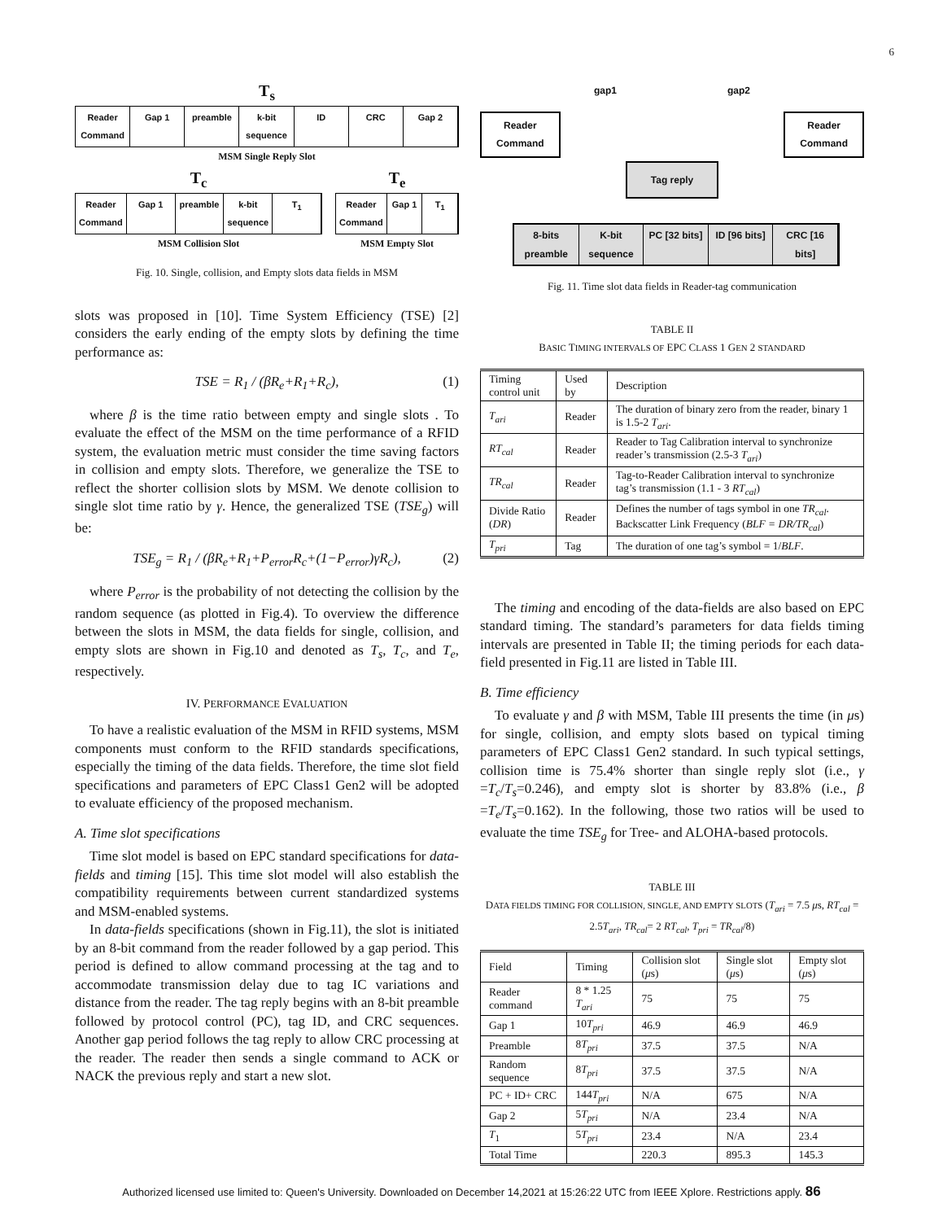6
T<sub>s</sub>
Reader Command Gap 1 preamble k-bit sequence ID CRC Gap 2
MSM Single Reply Slot
T<sub>c</sub>
Reader Command Gap 1 preamble k-bit sequence T<sub>1</sub>
MSM Collision Slot
T<sub>e</sub>
Reader Command Gap 1 T<sub>1</sub>
MSM Empty Slot
Fig. 10. Single, collision, and Empty slots data fields in MSM
slots was proposed in [10]. Time System Efficiency (TSE) [2] considers the early ending of the empty slots by defining the time performance as:
TSE = R<sub>1</sub> / (βR<sub>e</sub>+R<sub>1</sub>+R<sub>c</sub>), (1)
where β is the time ratio between empty and single slots . To evaluate the effect of the MSM on the time performance of a RFID system, the evaluation metric must consider the time saving factors in collision and empty slots. Therefore, we generalize the TSE to reflect the shorter collision slots by MSM. We denote collision to single slot time ratio by γ. Hence, the generalized TSE (TSE<sub>g</sub>) will be:
TSE<sub>g</sub> = R<sub>1</sub> / (βR<sub>e</sub>+R<sub>1</sub>+P<sub>error</sub>R<sub>c</sub>+(1−P<sub>error</sub>)γR<sub>c</sub>), (2)
where P<sub>error</sub> is the probability of not detecting the collision by the random sequence (as plotted in Fig.4). To overview the difference between the slots in MSM, the data fields for single, collision, and empty slots are shown in Fig.10 and denoted as T<sub>s</sub>, T<sub>c</sub>, and T<sub>e</sub>, respectively.
IV. PERFORMANCE EVALUATION
To have a realistic evaluation of the MSM in RFID systems, MSM components must conform to the RFID standards specifications, especially the timing of the data fields. Therefore, the time slot field specifications and parameters of EPC Class1 Gen2 will be adopted to evaluate efficiency of the proposed mechanism.
A. Time slot specifications
Time slot model is based on EPC standard specifications for data-fields and timing [15]. This time slot model will also establish the compatibility requirements between current standardized systems and MSM-enabled systems.
In data-fields specifications (shown in Fig.11), the slot is initiated by an 8-bit command from the reader followed by a gap period. This period is defined to allow command processing at the tag and to accommodate transmission delay due to tag IC variations and distance from the reader. The tag reply begins with an 8-bit preamble followed by protocol control (PC), tag ID, and CRC sequences. Another gap period follows the tag reply to allow CRC processing at the reader. The reader then sends a single command to ACK or NACK the previous reply and start a new slot.
gap1 gap2
Reader
Command
Reader
Command
Tag reply
8-bits preamble K-bit sequence PC [32 bits] ID [96 bits] CRC [16 bits]
Fig. 11. Time slot data fields in Reader-tag communication
TABLE II
BASIC TIMING INTERVALS OF EPC CLASS 1 GEN 2 STANDARD
| Timing control unit | Used by | Description |
| --- | --- | --- |
| T<sub>ari</sub> | Reader | The duration of binary zero from the reader, binary 1 is 1.5-2 T<sub>ari</sub> . |
| RT<sub>cal</sub> | Reader | Reader to Tag Calibration interval to synchronize reader’s transmission (2.5-3 T<sub>ari</sub> ) |
| TR<sub>cal</sub> | Reader | Tag-to-Reader Calibration interval to synchronize tag’s transmission (1.1 - 3 RT<sub>cal</sub> ) |
| Divide Ratio ( DR ) | Reader | Defines the number of tags symbol in one TR<sub>cal</sub> . Backscatter Link Frequency ( BLF = DR/TR<sub>cal</sub> ) |
| T<sub>pri</sub> | Tag | The duration of one tag’s symbol = 1/ BLF . |
The timing and encoding of the data-fields are also based on EPC standard timing. The standard’s parameters for data fields timing intervals are presented in Table II; the timing periods for each data-field presented in Fig.11 are listed in Table III.
B. Time efficiency
To evaluate γ and β with MSM, Table III presents the time (in μs) for single, collision, and empty slots based on typical timing parameters of EPC Class1 Gen2 standard. In such typical settings, collision time is 75.4% shorter than single reply slot (i.e., γ =T<sub>c</sub>/T<sub>s</sub>=0.246), and empty slot is shorter by 83.8% (i.e., β =T<sub>e</sub>/T<sub>s</sub>=0.162). In the following, those two ratios will be used to evaluate the time TSE<sub>g</sub> for Tree- and ALOHA-based protocols.
TABLE III
DATA FIELDS TIMING FOR COLLISION, SINGLE, AND EMPTY SLOTS (T<sub>ari</sub> = 7.5 μs, RT<sub>cal</sub> = 2.5T<sub>ari</sub>, TR<sub>cal</sub>= 2 RT<sub>cal</sub>, T<sub>pri</sub> = TR<sub>cal</sub>/8)
| Field | Timing | Collision slot ( μ s) | Single slot ( μ s) | Empty slot ( μ s) |
| --- | --- | --- | --- | --- |
| Reader command | 8 * 1.25 T<sub>ari</sub> | 75 | 75 | 75 |
| Gap 1 | 10 T<sub>pri</sub> | 46.9 | 46.9 | 46.9 |
| Preamble | 8 T<sub>pri</sub> | 37.5 | 37.5 | N/A |
| Random sequence | 8 T<sub>pri</sub> | 37.5 | 37.5 | N/A |
| PC + ID+ CRC | 144 T<sub>pri</sub> | N/A | 675 | N/A |
| Gap 2 | 5 T<sub>pri</sub> | N/A | 23.4 | N/A |
| T<sub>1</sub> | 5 T<sub>pri</sub> | 23.4 | N/A | 23.4 |
| Total Time | | 220.3 | 895.3 | 145.3 |
Authorized licensed use limited to: Queen's University. Downloaded on December 14,2021 at 15:26:22 UTC from IEEE Xplore. Restrictions apply. 86